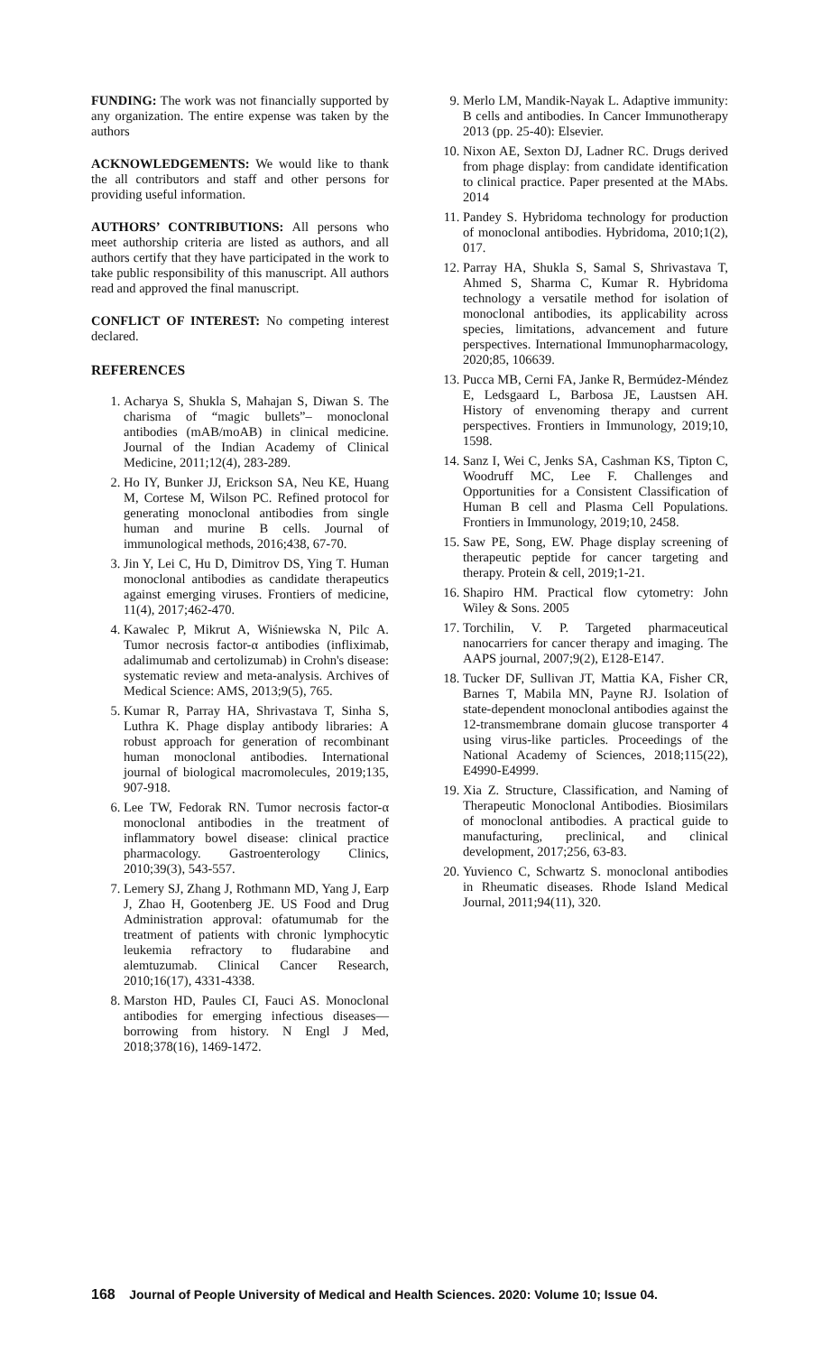FUNDING: The work was not financially supported by any organization. The entire expense was taken by the authors
ACKNOWLEDGEMENTS: We would like to thank the all contributors and staff and other persons for providing useful information.
AUTHORS’ CONTRIBUTIONS: All persons who meet authorship criteria are listed as authors, and all authors certify that they have participated in the work to take public responsibility of this manuscript. All authors read and approved the final manuscript.
CONFLICT OF INTEREST: No competing interest declared.
REFERENCES
1. Acharya S, Shukla S, Mahajan S, Diwan S. The charisma of “magic bullets”– monoclonal antibodies (mAB/moAB) in clinical medicine. Journal of the Indian Academy of Clinical Medicine, 2011;12(4), 283-289.
2. Ho IY, Bunker JJ, Erickson SA, Neu KE, Huang M, Cortese M, Wilson PC. Refined protocol for generating monoclonal antibodies from single human and murine B cells. Journal of immunological methods, 2016;438, 67-70.
3. Jin Y, Lei C, Hu D, Dimitrov DS, Ying T. Human monoclonal antibodies as candidate therapeutics against emerging viruses. Frontiers of medicine, 11(4), 2017;462-470.
4. Kawalec P, Mikrut A, Wiśniewska N, Pilc A. Tumor necrosis factor-α antibodies (infliximab, adalimumab and certolizumab) in Crohn's disease: systematic review and meta-analysis. Archives of Medical Science: AMS, 2013;9(5), 765.
5. Kumar R, Parray HA, Shrivastava T, Sinha S, Luthra K. Phage display antibody libraries: A robust approach for generation of recombinant human monoclonal antibodies. International journal of biological macromolecules, 2019;135, 907-918.
6. Lee TW, Fedorak RN. Tumor necrosis factor-α monoclonal antibodies in the treatment of inflammatory bowel disease: clinical practice pharmacology. Gastroenterology Clinics, 2010;39(3), 543-557.
7. Lemery SJ, Zhang J, Rothmann MD, Yang J, Earp J, Zhao H, Gootenberg JE. US Food and Drug Administration approval: ofatumumab for the treatment of patients with chronic lymphocytic leukemia refractory to fludarabine and alemtuzumab. Clinical Cancer Research, 2010;16(17), 4331-4338.
8. Marston HD, Paules CI, Fauci AS. Monoclonal antibodies for emerging infectious diseases—borrowing from history. N Engl J Med, 2018;378(16), 1469-1472.
9. Merlo LM, Mandik-Nayak L. Adaptive immunity: B cells and antibodies. In Cancer Immunotherapy 2013 (pp. 25-40): Elsevier.
10. Nixon AE, Sexton DJ, Ladner RC. Drugs derived from phage display: from candidate identification to clinical practice. Paper presented at the MAbs. 2014
11. Pandey S. Hybridoma technology for production of monoclonal antibodies. Hybridoma, 2010;1(2), 017.
12. Parray HA, Shukla S, Samal S, Shrivastava T, Ahmed S, Sharma C, Kumar R. Hybridoma technology a versatile method for isolation of monoclonal antibodies, its applicability across species, limitations, advancement and future perspectives. International Immunopharmacology, 2020;85, 106639.
13. Pucca MB, Cerni FA, Janke R, Bermúdez-Méndez E, Ledsgaard L, Barbosa JE, Laustsen AH. History of envenoming therapy and current perspectives. Frontiers in Immunology, 2019;10, 1598.
14. Sanz I, Wei C, Jenks SA, Cashman KS, Tipton C, Woodruff MC, Lee F. Challenges and Opportunities for a Consistent Classification of Human B cell and Plasma Cell Populations. Frontiers in Immunology, 2019;10, 2458.
15. Saw PE, Song, EW. Phage display screening of therapeutic peptide for cancer targeting and therapy. Protein & cell, 2019;1-21.
16. Shapiro HM. Practical flow cytometry: John Wiley & Sons. 2005
17. Torchilin, V. P. Targeted pharmaceutical nanocarriers for cancer therapy and imaging. The AAPS journal, 2007;9(2), E128-E147.
18. Tucker DF, Sullivan JT, Mattia KA, Fisher CR, Barnes T, Mabila MN, Payne RJ. Isolation of state-dependent monoclonal antibodies against the 12-transmembrane domain glucose transporter 4 using virus-like particles. Proceedings of the National Academy of Sciences, 2018;115(22), E4990-E4999.
19. Xia Z. Structure, Classification, and Naming of Therapeutic Monoclonal Antibodies. Biosimilars of monoclonal antibodies. A practical guide to manufacturing, preclinical, and clinical development, 2017;256, 63-83.
20. Yuvienco C, Schwartz S. monoclonal antibodies in Rheumatic diseases. Rhode Island Medical Journal, 2011;94(11), 320.
168 Journal of People University of Medical and Health Sciences. 2020: Volume 10; Issue 04.